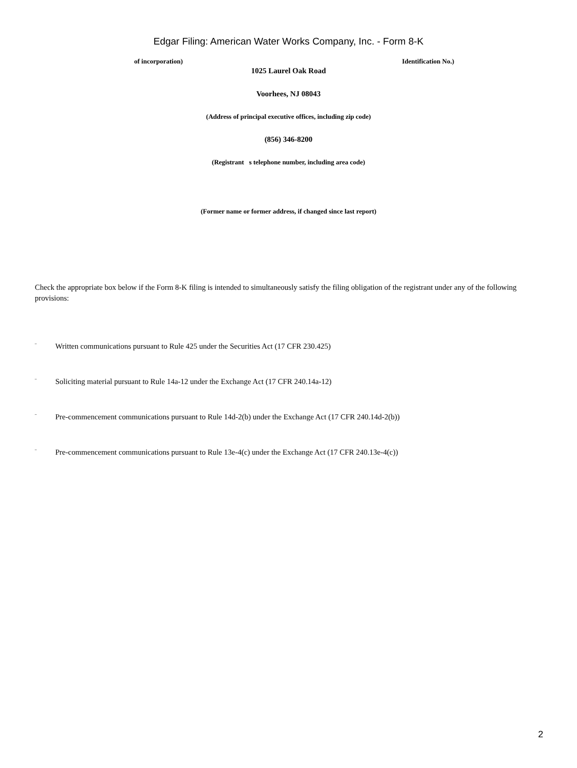Edgar Filing: American Water Works Company, Inc. - Form 8-K
of incorporation) Identification No.)
1025 Laurel Oak Road
Voorhees, NJ 08043
(Address of principal executive offices, including zip code)
(856) 346-8200
(Registrant s telephone number, including area code)
(Former name or former address, if changed since last report)
Check the appropriate box below if the Form 8-K filing is intended to simultaneously satisfy the filing obligation of the registrant under any of the following provisions:
¨ Written communications pursuant to Rule 425 under the Securities Act (17 CFR 230.425)
¨ Soliciting material pursuant to Rule 14a-12 under the Exchange Act (17 CFR 240.14a-12)
¨ Pre-commencement communications pursuant to Rule 14d-2(b) under the Exchange Act (17 CFR 240.14d-2(b))
¨ Pre-commencement communications pursuant to Rule 13e-4(c) under the Exchange Act (17 CFR 240.13e-4(c))
2